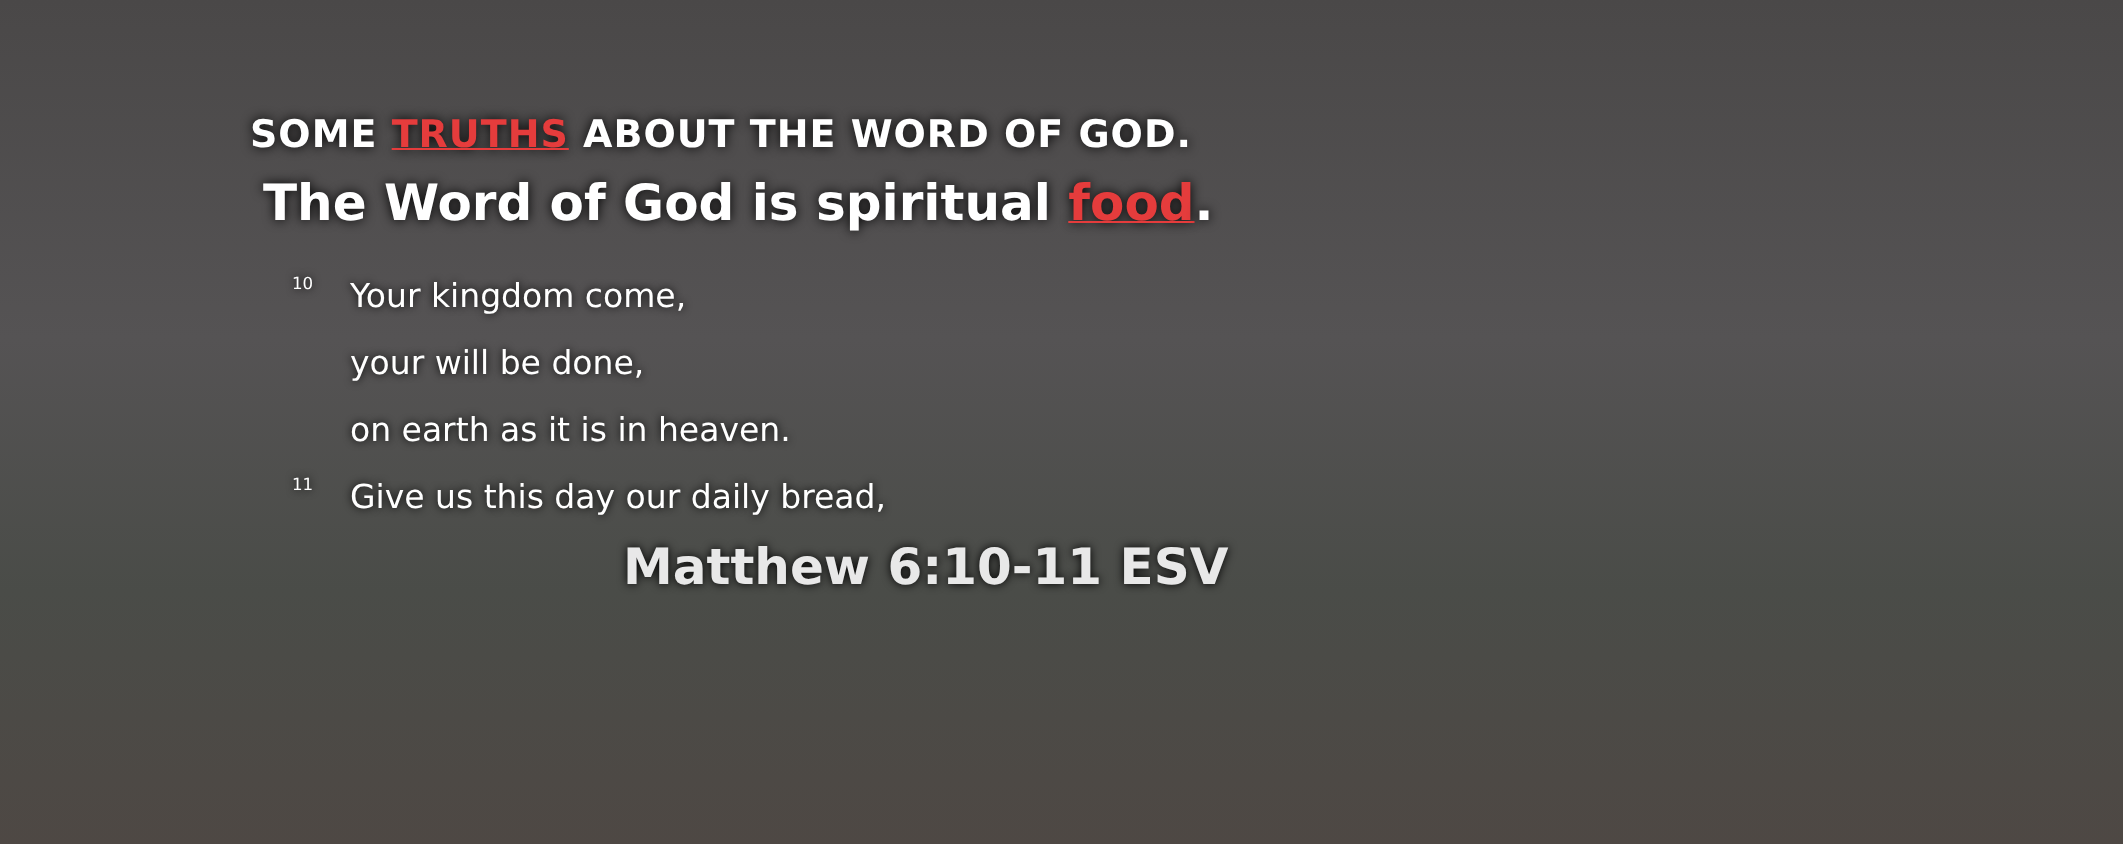SOME TRUTHS ABOUT THE WORD OF GOD.
The Word of God is spiritual food.
<sup>10</sup> Your kingdom come,
your will be done,
on earth as it is in heaven.
<sup>11</sup> Give us this day our daily bread,
Matthew 6:10-11 ESV